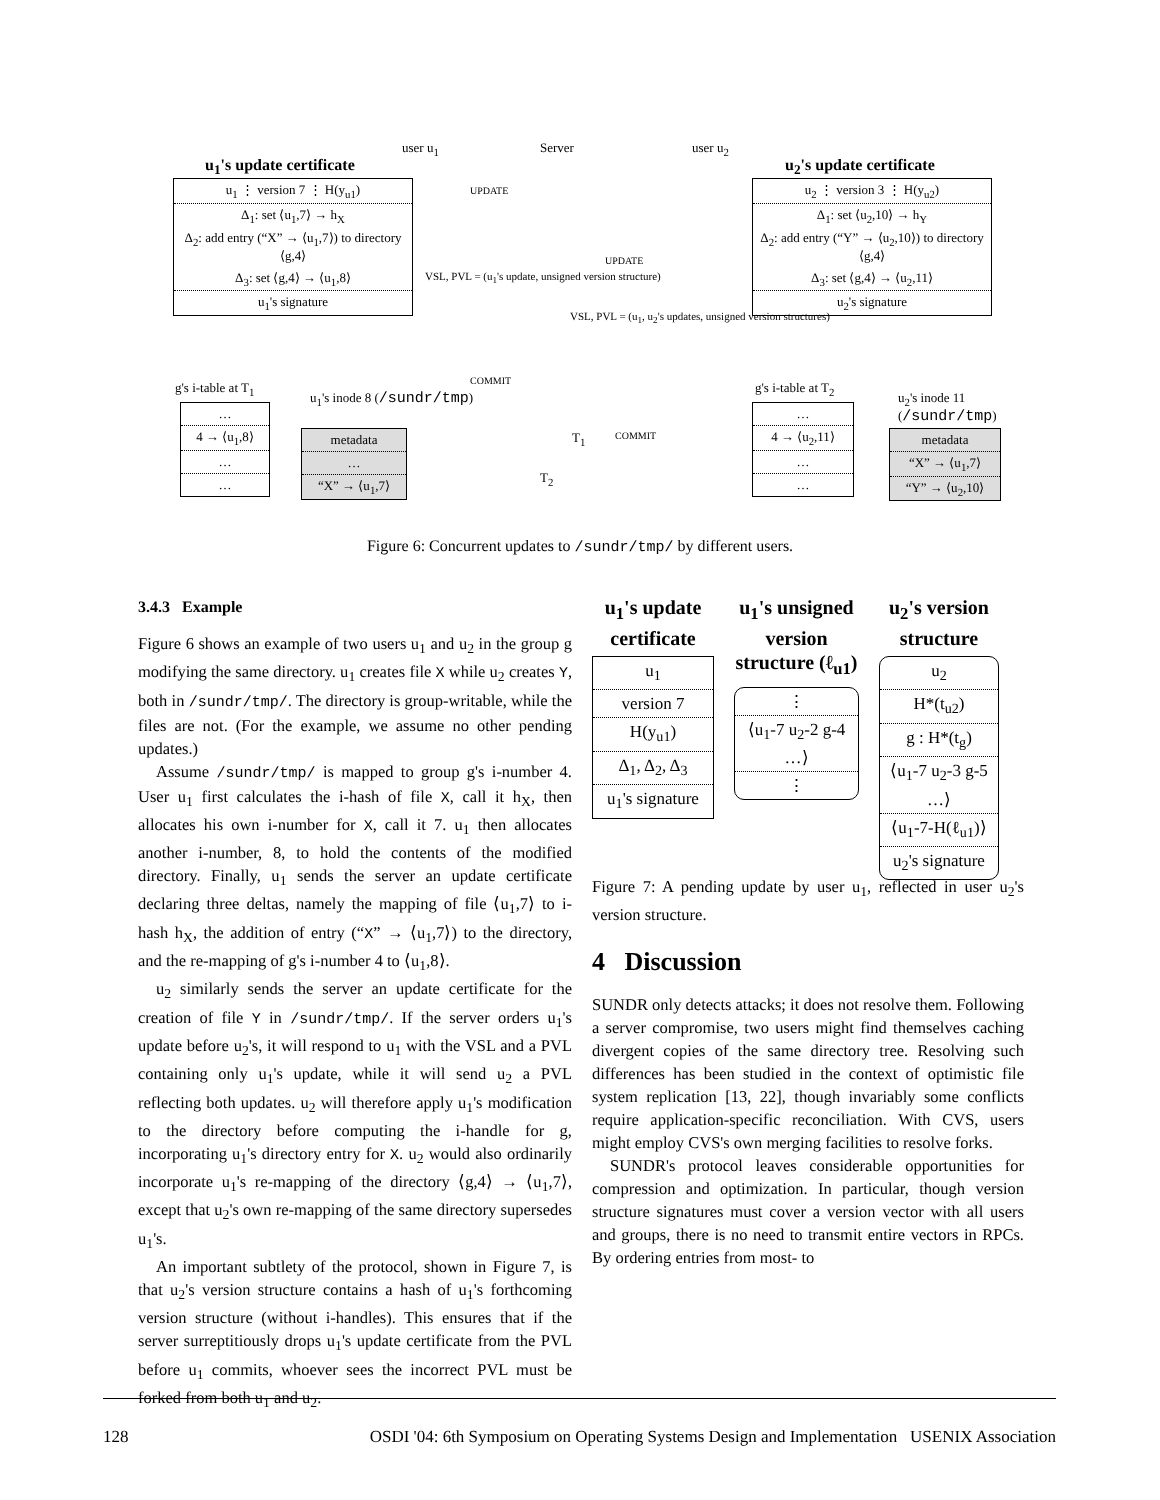user u<sub>1</sub> Server user u<sub>2</sub>
u<sub>1</sub>'s update certificate u<sub>2</sub>'s update certificate
u<sub>1</sub> ⋮ version 7 ⋮ H(y<sub>u1</sub>)
Δ<sub>1</sub>: set ⟨u<sub>1</sub>,7⟩ → h<sub>X</sub>
Δ<sub>2</sub>: add entry (“X” → ⟨u<sub>1</sub>,7⟩) to directory ⟨g,4⟩
Δ<sub>3</sub>: set ⟨g,4⟩ → ⟨u<sub>1</sub>,8⟩
u<sub>1</sub>'s signature
u<sub>2</sub> ⋮ version 3 ⋮ H(y<sub>u2</sub>)
Δ<sub>1</sub>: set ⟨u<sub>2</sub>,10⟩ → h<sub>Y</sub>
Δ<sub>2</sub>: add entry (“Y” → ⟨u<sub>2</sub>,10⟩) to directory ⟨g,4⟩
Δ<sub>3</sub>: set ⟨g,4⟩ → ⟨u<sub>2</sub>,11⟩
u<sub>2</sub>'s signature
UPDATE
UPDATE
VSL, PVL = (u<sub>1</sub>'s update, unsigned version structure)
VSL, PVL = (u<sub>1</sub>, u<sub>2</sub>'s updates, unsigned version structures)
COMMIT
COMMIT
g's i-table at T<sub>1</sub>
u<sub>1</sub>'s inode 8 (/sundr/tmp)
T<sub>1</sub>
T<sub>2</sub>
g's i-table at T<sub>2</sub>
u<sub>2</sub>'s inode 11 (/sundr/tmp)
…
4 → ⟨u<sub>1</sub>,8⟩
…
…
metadata
…
“X” → ⟨u<sub>1</sub>,7⟩
…
4 → ⟨u<sub>2</sub>,11⟩
…
…
metadata
“X” → ⟨u<sub>1</sub>,7⟩
“Y” → ⟨u<sub>2</sub>,10⟩
Figure 6: Concurrent updates to /sundr/tmp/ by different users.
3.4.3 Example
Figure 6 shows an example of two users u<sub>1</sub> and u<sub>2</sub> in the group g modifying the same directory. u<sub>1</sub> creates file X while u<sub>2</sub> creates Y, both in /sundr/tmp/. The directory is group-writable, while the files are not. (For the example, we assume no other pending updates.)
Assume /sundr/tmp/ is mapped to group g's i-number 4. User u<sub>1</sub> first calculates the i-hash of file X, call it h<sub>X</sub>, then allocates his own i-number for X, call it 7. u<sub>1</sub> then allocates another i-number, 8, to hold the contents of the modified directory. Finally, u<sub>1</sub> sends the server an update certificate declaring three deltas, namely the mapping of file ⟨u<sub>1</sub>,7⟩ to i-hash h<sub>X</sub>, the addition of entry (“X” → ⟨u<sub>1</sub>,7⟩) to the directory, and the re-mapping of g's i-number 4 to ⟨u<sub>1</sub>,8⟩.
u<sub>2</sub> similarly sends the server an update certificate for the creation of file Y in /sundr/tmp/. If the server orders u<sub>1</sub>'s update before u<sub>2</sub>'s, it will respond to u<sub>1</sub> with the VSL and a PVL containing only u<sub>1</sub>'s update, while it will send u<sub>2</sub> a PVL reflecting both updates. u<sub>2</sub> will therefore apply u<sub>1</sub>'s modification to the directory before computing the i-handle for g, incorporating u<sub>1</sub>'s directory entry for X. u<sub>2</sub> would also ordinarily incorporate u<sub>1</sub>'s re-mapping of the directory ⟨g,4⟩ → ⟨u<sub>1</sub>,7⟩, except that u<sub>2</sub>'s own re-mapping of the same directory supersedes u<sub>1</sub>'s.
An important subtlety of the protocol, shown in Figure 7, is that u<sub>2</sub>'s version structure contains a hash of u<sub>1</sub>'s forthcoming version structure (without i-handles). This ensures that if the server surreptitiously drops u<sub>1</sub>'s update certificate from the PVL before u<sub>1</sub> commits, whoever sees the incorrect PVL must be forked from both u<sub>1</sub> and u<sub>2</sub>.
u<sub>1</sub>'s update certificate
u<sub>1</sub>
version 7
H(y<sub>u1</sub>)
Δ<sub>1</sub>, Δ<sub>2</sub>, Δ<sub>3</sub>
u<sub>1</sub>'s signature
u<sub>1</sub>'s unsigned version structure (ℓ<sub>u1</sub>)
⋮
⟨u<sub>1</sub>-7 u<sub>2</sub>-2 g-4 …⟩
⋮
u<sub>2</sub>'s version structure
u<sub>2</sub>
H*(t<sub>u2</sub>)
g : H*(t<sub>g</sub>)
⟨u<sub>1</sub>-7 u<sub>2</sub>-3 g-5 …⟩
⟨u<sub>1</sub>-7-H(ℓ<sub>u1</sub>)⟩
u<sub>2</sub>'s signature
Figure 7: A pending update by user u<sub>1</sub>, reflected in user u<sub>2</sub>'s version structure.
4 Discussion
SUNDR only detects attacks; it does not resolve them. Following a server compromise, two users might find themselves caching divergent copies of the same directory tree. Resolving such differences has been studied in the context of optimistic file system replication [13, 22], though invariably some conflicts require application-specific reconciliation. With CVS, users might employ CVS's own merging facilities to resolve forks.
SUNDR's protocol leaves considerable opportunities for compression and optimization. In particular, though version structure signatures must cover a version vector with all users and groups, there is no need to transmit entire vectors in RPCs. By ordering entries from most- to
128 OSDI '04: 6th Symposium on Operating Systems Design and Implementation USENIX Association